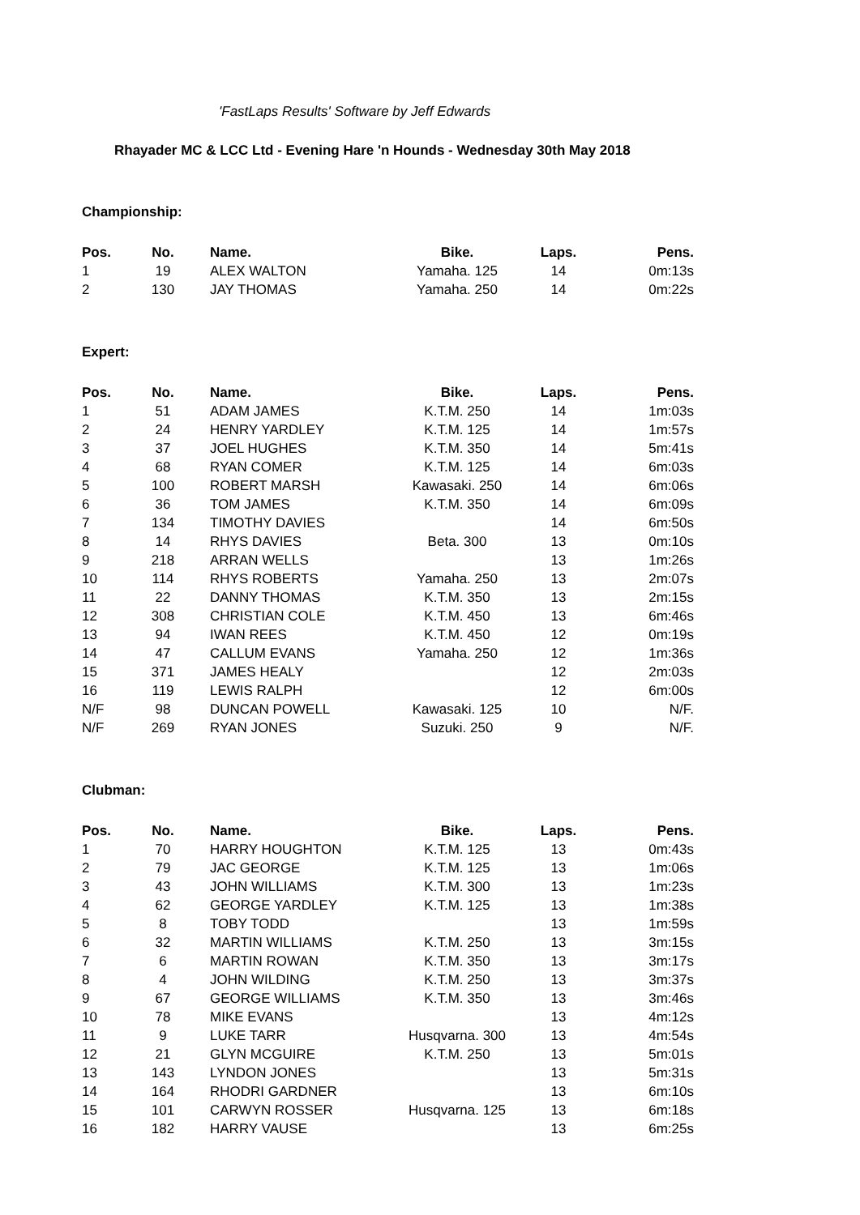'FastLaps Results' Software by Jeff Edwards
Rhayader MC & LCC Ltd - Evening Hare 'n Hounds - Wednesday 30th May 2018
Championship:
| Pos. | No. | Name. | Bike. | Laps. | Pens. |
| --- | --- | --- | --- | --- | --- |
| 1 | 19 | ALEX WALTON | Yamaha. 125 | 14 | 0m:13s |
| 2 | 130 | JAY THOMAS | Yamaha. 250 | 14 | 0m:22s |
Expert:
| Pos. | No. | Name. | Bike. | Laps. | Pens. |
| --- | --- | --- | --- | --- | --- |
| 1 | 51 | ADAM JAMES | K.T.M. 250 | 14 | 1m:03s |
| 2 | 24 | HENRY YARDLEY | K.T.M. 125 | 14 | 1m:57s |
| 3 | 37 | JOEL HUGHES | K.T.M. 350 | 14 | 5m:41s |
| 4 | 68 | RYAN COMER | K.T.M. 125 | 14 | 6m:03s |
| 5 | 100 | ROBERT MARSH | Kawasaki. 250 | 14 | 6m:06s |
| 6 | 36 | TOM JAMES | K.T.M. 350 | 14 | 6m:09s |
| 7 | 134 | TIMOTHY DAVIES | | 14 | 6m:50s |
| 8 | 14 | RHYS DAVIES | Beta. 300 | 13 | 0m:10s |
| 9 | 218 | ARRAN WELLS | | 13 | 1m:26s |
| 10 | 114 | RHYS ROBERTS | Yamaha. 250 | 13 | 2m:07s |
| 11 | 22 | DANNY THOMAS | K.T.M. 350 | 13 | 2m:15s |
| 12 | 308 | CHRISTIAN COLE | K.T.M. 450 | 13 | 6m:46s |
| 13 | 94 | IWAN REES | K.T.M. 450 | 12 | 0m:19s |
| 14 | 47 | CALLUM EVANS | Yamaha. 250 | 12 | 1m:36s |
| 15 | 371 | JAMES HEALY | | 12 | 2m:03s |
| 16 | 119 | LEWIS RALPH | | 12 | 6m:00s |
| N/F | 98 | DUNCAN POWELL | Kawasaki. 125 | 10 | N/F. |
| N/F | 269 | RYAN JONES | Suzuki. 250 | 9 | N/F. |
Clubman:
| Pos. | No. | Name. | Bike. | Laps. | Pens. |
| --- | --- | --- | --- | --- | --- |
| 1 | 70 | HARRY HOUGHTON | K.T.M. 125 | 13 | 0m:43s |
| 2 | 79 | JAC GEORGE | K.T.M. 125 | 13 | 1m:06s |
| 3 | 43 | JOHN WILLIAMS | K.T.M. 300 | 13 | 1m:23s |
| 4 | 62 | GEORGE YARDLEY | K.T.M. 125 | 13 | 1m:38s |
| 5 | 8 | TOBY TODD | | 13 | 1m:59s |
| 6 | 32 | MARTIN WILLIAMS | K.T.M. 250 | 13 | 3m:15s |
| 7 | 6 | MARTIN ROWAN | K.T.M. 350 | 13 | 3m:17s |
| 8 | 4 | JOHN WILDING | K.T.M. 250 | 13 | 3m:37s |
| 9 | 67 | GEORGE WILLIAMS | K.T.M. 350 | 13 | 3m:46s |
| 10 | 78 | MIKE EVANS | | 13 | 4m:12s |
| 11 | 9 | LUKE TARR | Husqvarna. 300 | 13 | 4m:54s |
| 12 | 21 | GLYN MCGUIRE | K.T.M. 250 | 13 | 5m:01s |
| 13 | 143 | LYNDON JONES | | 13 | 5m:31s |
| 14 | 164 | RHODRI GARDNER | | 13 | 6m:10s |
| 15 | 101 | CARWYN ROSSER | Husqvarna. 125 | 13 | 6m:18s |
| 16 | 182 | HARRY VAUSE | | 13 | 6m:25s |